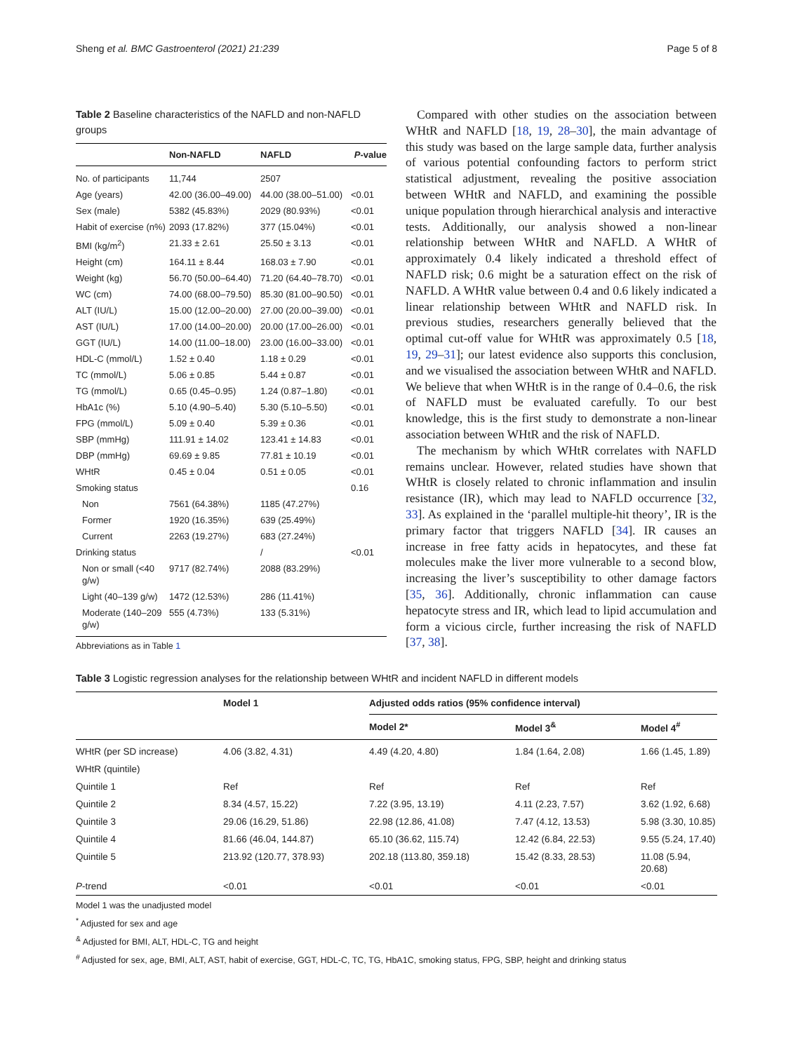Sheng et al. BMC Gastroenterol (2021) 21:239 Page 5 of 8
Table 2 Baseline characteristics of the NAFLD and non-NAFLD groups
| | Non-NAFLD | NAFLD | P -value |
| --- | --- | --- | --- |
| No. of participants | 11,744 | 2507 | |
| Age (years) | 42.00 (36.00–49.00) | 44.00 (38.00–51.00) | <0.01 |
| Sex (male) | 5382 (45.83%) | 2029 (80.93%) | <0.01 |
| Habit of exercise (n%) | 2093 (17.82%) | 377 (15.04%) | <0.01 |
| BMI (kg/m<sup>2</sup>) | 21.33 ± 2.61 | 25.50 ± 3.13 | <0.01 |
| Height (cm) | 164.11 ± 8.44 | 168.03 ± 7.90 | <0.01 |
| Weight (kg) | 56.70 (50.00–64.40) | 71.20 (64.40–78.70) | <0.01 |
| WC (cm) | 74.00 (68.00–79.50) | 85.30 (81.00–90.50) | <0.01 |
| ALT (IU/L) | 15.00 (12.00–20.00) | 27.00 (20.00–39.00) | <0.01 |
| AST (IU/L) | 17.00 (14.00–20.00) | 20.00 (17.00–26.00) | <0.01 |
| GGT (IU/L) | 14.00 (11.00–18.00) | 23.00 (16.00–33.00) | <0.01 |
| HDL-C (mmol/L) | 1.52 ± 0.40 | 1.18 ± 0.29 | <0.01 |
| TC (mmol/L) | 5.06 ± 0.85 | 5.44 ± 0.87 | <0.01 |
| TG (mmol/L) | 0.65 (0.45–0.95) | 1.24 (0.87–1.80) | <0.01 |
| HbA1c (%) | 5.10 (4.90–5.40) | 5.30 (5.10–5.50) | <0.01 |
| FPG (mmol/L) | 5.09 ± 0.40 | 5.39 ± 0.36 | <0.01 |
| SBP (mmHg) | 111.91 ± 14.02 | 123.41 ± 14.83 | <0.01 |
| DBP (mmHg) | 69.69 ± 9.85 | 77.81 ± 10.19 | <0.01 |
| WHtR | 0.45 ± 0.04 | 0.51 ± 0.05 | <0.01 |
| Smoking status | | | 0.16 |
| Non | 7561 (64.38%) | 1185 (47.27%) | |
| Former | 1920 (16.35%) | 639 (25.49%) | |
| Current | 2263 (19.27%) | 683 (27.24%) | |
| Drinking status | | / | <0.01 |
| Non or small (<40 g/w) | 9717 (82.74%) | 2088 (83.29%) | |
| Light (40–139 g/w) | 1472 (12.53%) | 286 (11.41%) | |
| Moderate (140–209 g/w) | 555 (4.73%) | 133 (5.31%) | |
Abbreviations as in Table 1
Compared with other studies on the association between WHtR and NAFLD [18, 19, 28–30], the main advantage of this study was based on the large sample data, further analysis of various potential confounding factors to perform strict statistical adjustment, revealing the positive association between WHtR and NAFLD, and examining the possible unique population through hierarchical analysis and interactive tests. Additionally, our analysis showed a non-linear relationship between WHtR and NAFLD. A WHtR of approximately 0.4 likely indicated a threshold effect of NAFLD risk; 0.6 might be a saturation effect on the risk of NAFLD. A WHtR value between 0.4 and 0.6 likely indicated a linear relationship between WHtR and NAFLD risk. In previous studies, researchers generally believed that the optimal cut-off value for WHtR was approximately 0.5 [18, 19, 29–31]; our latest evidence also supports this conclusion, and we visualised the association between WHtR and NAFLD. We believe that when WHtR is in the range of 0.4–0.6, the risk of NAFLD must be evaluated carefully. To our best knowledge, this is the first study to demonstrate a non-linear association between WHtR and the risk of NAFLD.
The mechanism by which WHtR correlates with NAFLD remains unclear. However, related studies have shown that WHtR is closely related to chronic inflammation and insulin resistance (IR), which may lead to NAFLD occurrence [32, 33]. As explained in the ‘parallel multiple-hit theory’, IR is the primary factor that triggers NAFLD [34]. IR causes an increase in free fatty acids in hepatocytes, and these fat molecules make the liver more vulnerable to a second blow, increasing the liver’s susceptibility to other damage factors [35, 36]. Additionally, chronic inflammation can cause hepatocyte stress and IR, which lead to lipid accumulation and form a vicious circle, further increasing the risk of NAFLD [37, 38].
Table 3 Logistic regression analyses for the relationship between WHtR and incident NAFLD in different models
| | Model 1 | Adjusted odds ratios (95% confidence interval) | | |
| --- | --- | --- | --- | --- |
| | | Model 2* | Model 3<sup>&</sup> | Model 4<sup>#</sup> |
| WHtR (per SD increase) | 4.06 (3.82, 4.31) | 4.49 (4.20, 4.80) | 1.84 (1.64, 2.08) | 1.66 (1.45, 1.89) |
| WHtR (quintile) | | | | |
| Quintile 1 | Ref | Ref | Ref | Ref |
| Quintile 2 | 8.34 (4.57, 15.22) | 7.22 (3.95, 13.19) | 4.11 (2.23, 7.57) | 3.62 (1.92, 6.68) |
| Quintile 3 | 29.06 (16.29, 51.86) | 22.98 (12.86, 41.08) | 7.47 (4.12, 13.53) | 5.98 (3.30, 10.85) |
| Quintile 4 | 81.66 (46.04, 144.87) | 65.10 (36.62, 115.74) | 12.42 (6.84, 22.53) | 9.55 (5.24, 17.40) |
| Quintile 5 | 213.92 (120.77, 378.93) | 202.18 (113.80, 359.18) | 15.42 (8.33, 28.53) | 11.08 (5.94, 20.68) |
| P -trend | <0.01 | <0.01 | <0.01 | <0.01 |
Model 1 was the unadjusted model
<sup>*</sup> Adjusted for sex and age
<sup>&</sup> Adjusted for BMI, ALT, HDL-C, TG and height
<sup>#</sup> Adjusted for sex, age, BMI, ALT, AST, habit of exercise, GGT, HDL-C, TC, TG, HbA1C, smoking status, FPG, SBP, height and drinking status